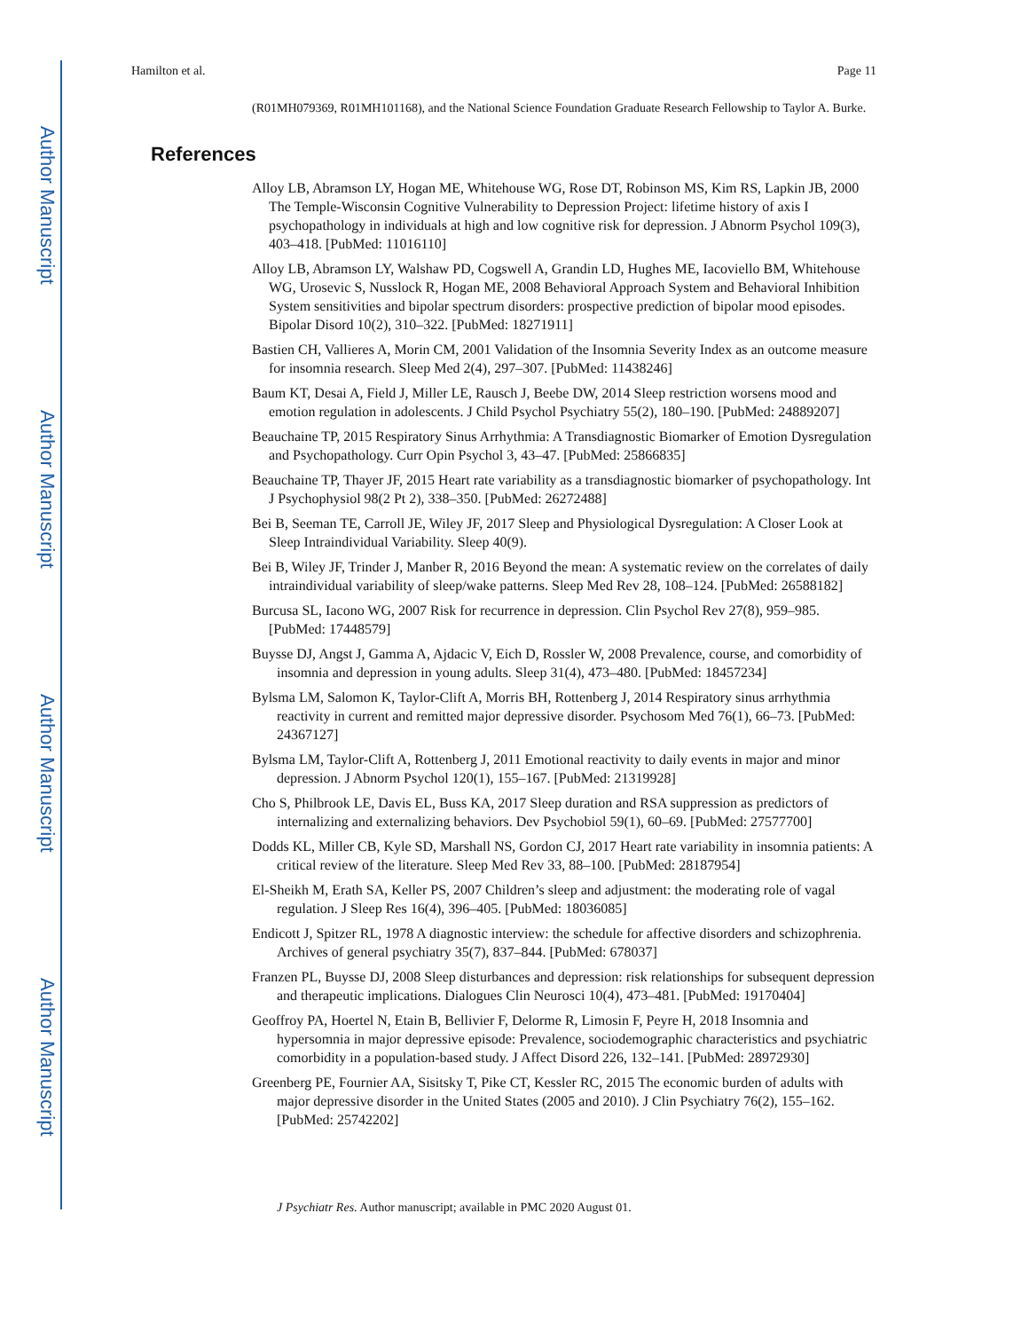Author Manuscript
Author Manuscript
Author Manuscript
Author Manuscript
Hamilton et al. Page 11
(R01MH079369, R01MH101168), and the National Science Foundation Graduate Research Fellowship to Taylor A. Burke.
References
Alloy LB, Abramson LY, Hogan ME, Whitehouse WG, Rose DT, Robinson MS, Kim RS, Lapkin JB, 2000 The Temple-Wisconsin Cognitive Vulnerability to Depression Project: lifetime history of axis I psychopathology in individuals at high and low cognitive risk for depression. J Abnorm Psychol 109(3), 403–418. [PubMed: 11016110]
Alloy LB, Abramson LY, Walshaw PD, Cogswell A, Grandin LD, Hughes ME, Iacoviello BM, Whitehouse WG, Urosevic S, Nusslock R, Hogan ME, 2008 Behavioral Approach System and Behavioral Inhibition System sensitivities and bipolar spectrum disorders: prospective prediction of bipolar mood episodes. Bipolar Disord 10(2), 310–322. [PubMed: 18271911]
Bastien CH, Vallieres A, Morin CM, 2001 Validation of the Insomnia Severity Index as an outcome measure for insomnia research. Sleep Med 2(4), 297–307. [PubMed: 11438246]
Baum KT, Desai A, Field J, Miller LE, Rausch J, Beebe DW, 2014 Sleep restriction worsens mood and emotion regulation in adolescents. J Child Psychol Psychiatry 55(2), 180–190. [PubMed: 24889207]
Beauchaine TP, 2015 Respiratory Sinus Arrhythmia: A Transdiagnostic Biomarker of Emotion Dysregulation and Psychopathology. Curr Opin Psychol 3, 43–47. [PubMed: 25866835]
Beauchaine TP, Thayer JF, 2015 Heart rate variability as a transdiagnostic biomarker of psychopathology. Int J Psychophysiol 98(2 Pt 2), 338–350. [PubMed: 26272488]
Bei B, Seeman TE, Carroll JE, Wiley JF, 2017 Sleep and Physiological Dysregulation: A Closer Look at Sleep Intraindividual Variability. Sleep 40(9).
Bei B, Wiley JF, Trinder J, Manber R, 2016 Beyond the mean: A systematic review on the correlates of daily intraindividual variability of sleep/wake patterns. Sleep Med Rev 28, 108–124. [PubMed: 26588182]
Burcusa SL, Iacono WG, 2007 Risk for recurrence in depression. Clin Psychol Rev 27(8), 959–985. [PubMed: 17448579]
Buysse DJ, Angst J, Gamma A, Ajdacic V, Eich D, Rossler W, 2008 Prevalence, course, and comorbidity of insomnia and depression in young adults. Sleep 31(4), 473–480. [PubMed: 18457234]
Bylsma LM, Salomon K, Taylor-Clift A, Morris BH, Rottenberg J, 2014 Respiratory sinus arrhythmia reactivity in current and remitted major depressive disorder. Psychosom Med 76(1), 66–73. [PubMed: 24367127]
Bylsma LM, Taylor-Clift A, Rottenberg J, 2011 Emotional reactivity to daily events in major and minor depression. J Abnorm Psychol 120(1), 155–167. [PubMed: 21319928]
Cho S, Philbrook LE, Davis EL, Buss KA, 2017 Sleep duration and RSA suppression as predictors of internalizing and externalizing behaviors. Dev Psychobiol 59(1), 60–69. [PubMed: 27577700]
Dodds KL, Miller CB, Kyle SD, Marshall NS, Gordon CJ, 2017 Heart rate variability in insomnia patients: A critical review of the literature. Sleep Med Rev 33, 88–100. [PubMed: 28187954]
El-Sheikh M, Erath SA, Keller PS, 2007 Children’s sleep and adjustment: the moderating role of vagal regulation. J Sleep Res 16(4), 396–405. [PubMed: 18036085]
Endicott J, Spitzer RL, 1978 A diagnostic interview: the schedule for affective disorders and schizophrenia. Archives of general psychiatry 35(7), 837–844. [PubMed: 678037]
Franzen PL, Buysse DJ, 2008 Sleep disturbances and depression: risk relationships for subsequent depression and therapeutic implications. Dialogues Clin Neurosci 10(4), 473–481. [PubMed: 19170404]
Geoffroy PA, Hoertel N, Etain B, Bellivier F, Delorme R, Limosin F, Peyre H, 2018 Insomnia and hypersomnia in major depressive episode: Prevalence, sociodemographic characteristics and psychiatric comorbidity in a population-based study. J Affect Disord 226, 132–141. [PubMed: 28972930]
Greenberg PE, Fournier AA, Sisitsky T, Pike CT, Kessler RC, 2015 The economic burden of adults with major depressive disorder in the United States (2005 and 2010). J Clin Psychiatry 76(2), 155–162. [PubMed: 25742202]
J Psychiatr Res. Author manuscript; available in PMC 2020 August 01.